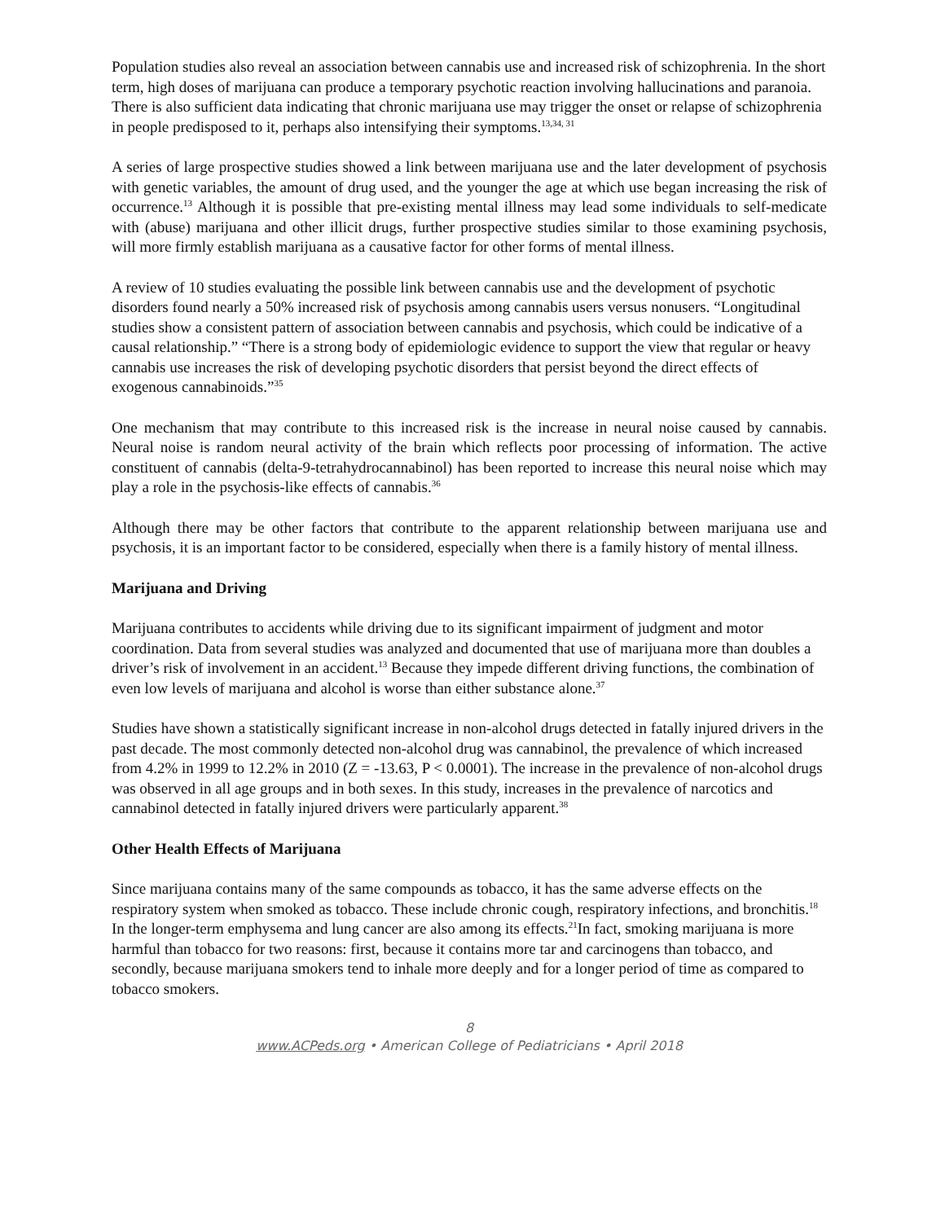Population studies also reveal an association between cannabis use and increased risk of schizophrenia. In the short term, high doses of marijuana can produce a temporary psychotic reaction involving hallucinations and paranoia. There is also sufficient data indicating that chronic marijuana use may trigger the onset or relapse of schizophrenia in people predisposed to it, perhaps also intensifying their symptoms.<sup>13,34, 31</sup>
A series of large prospective studies showed a link between marijuana use and the later development of psychosis with genetic variables, the amount of drug used, and the younger the age at which use began increasing the risk of occurrence.<sup>13</sup> Although it is possible that pre-existing mental illness may lead some individuals to self-medicate with (abuse) marijuana and other illicit drugs, further prospective studies similar to those examining psychosis, will more firmly establish marijuana as a causative factor for other forms of mental illness.
A review of 10 studies evaluating the possible link between cannabis use and the development of psychotic disorders found nearly a 50% increased risk of psychosis among cannabis users versus nonusers. “Longitudinal studies show a consistent pattern of association between cannabis and psychosis, which could be indicative of a causal relationship.” “There is a strong body of epidemiologic evidence to support the view that regular or heavy cannabis use increases the risk of developing psychotic disorders that persist beyond the direct effects of exogenous cannabinoids.”<sup>35</sup>
One mechanism that may contribute to this increased risk is the increase in neural noise caused by cannabis. Neural noise is random neural activity of the brain which reflects poor processing of information. The active constituent of cannabis (delta-9-tetrahydrocannabinol) has been reported to increase this neural noise which may play a role in the psychosis-like effects of cannabis.<sup>36</sup>
Although there may be other factors that contribute to the apparent relationship between marijuana use and psychosis, it is an important factor to be considered, especially when there is a family history of mental illness.
Marijuana and Driving
Marijuana contributes to accidents while driving due to its significant impairment of judgment and motor coordination. Data from several studies was analyzed and documented that use of marijuana more than doubles a driver’s risk of involvement in an accident.<sup>13</sup> Because they impede different driving functions, the combination of even low levels of marijuana and alcohol is worse than either substance alone.<sup>37</sup>
Studies have shown a statistically significant increase in non-alcohol drugs detected in fatally injured drivers in the past decade. The most commonly detected non-alcohol drug was cannabinol, the prevalence of which increased from 4.2% in 1999 to 12.2% in 2010 (Z = -13.63, P < 0.0001). The increase in the prevalence of non-alcohol drugs was observed in all age groups and in both sexes. In this study, increases in the prevalence of narcotics and cannabinol detected in fatally injured drivers were particularly apparent.<sup>38</sup>
Other Health Effects of Marijuana
Since marijuana contains many of the same compounds as tobacco, it has the same adverse effects on the respiratory system when smoked as tobacco. These include chronic cough, respiratory infections, and bronchitis.<sup>18</sup> In the longer-term emphysema and lung cancer are also among its effects.<sup>21</sup>In fact, smoking marijuana is more harmful than tobacco for two reasons: first, because it contains more tar and carcinogens than tobacco, and secondly, because marijuana smokers tend to inhale more deeply and for a longer period of time as compared to tobacco smokers.
8
www.ACPeds.org • American College of Pediatricians • April 2018